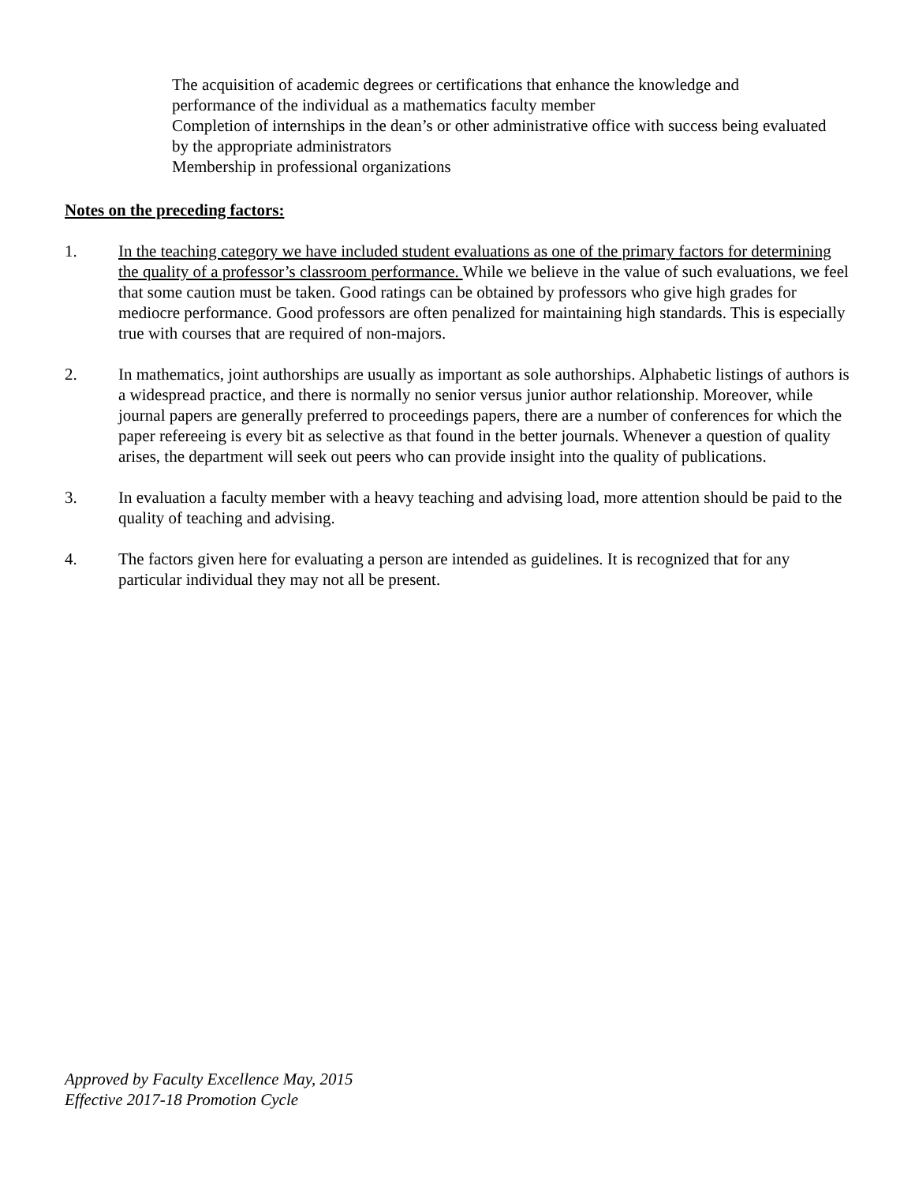The acquisition of academic degrees or certifications that enhance the knowledge and performance of the individual as a mathematics faculty member
Completion of internships in the dean’s or other administrative office with success being evaluated by the appropriate administrators
Membership in professional organizations
Notes on the preceding factors:
1. In the teaching category we have included student evaluations as one of the primary factors for determining the quality of a professor’s classroom performance. While we believe in the value of such evaluations, we feel that some caution must be taken. Good ratings can be obtained by professors who give high grades for mediocre performance. Good professors are often penalized for maintaining high standards. This is especially true with courses that are required of non-majors.
2. In mathematics, joint authorships are usually as important as sole authorships. Alphabetic listings of authors is a widespread practice, and there is normally no senior versus junior author relationship. Moreover, while journal papers are generally preferred to proceedings papers, there are a number of conferences for which the paper refereeing is every bit as selective as that found in the better journals. Whenever a question of quality arises, the department will seek out peers who can provide insight into the quality of publications.
3. In evaluation a faculty member with a heavy teaching and advising load, more attention should be paid to the quality of teaching and advising.
4. The factors given here for evaluating a person are intended as guidelines. It is recognized that for any particular individual they may not all be present.
Approved by Faculty Excellence May, 2015
Effective 2017-18 Promotion Cycle